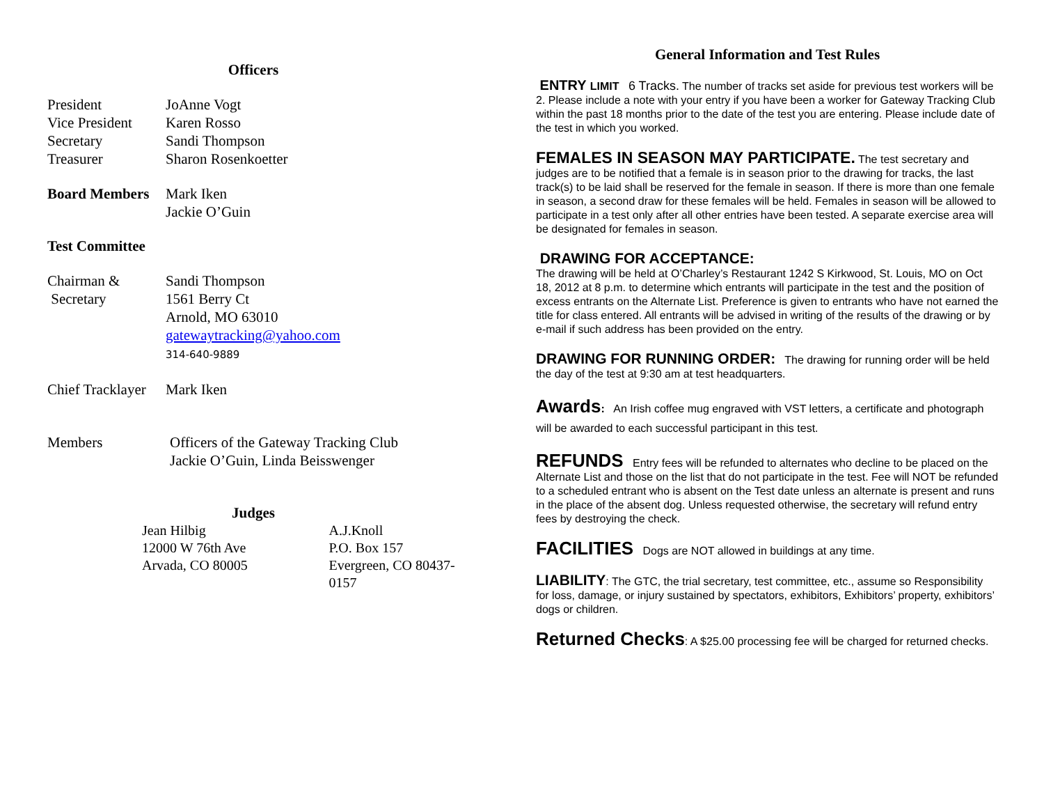Officers
President JoAnne Vogt
Vice President Karen Rosso
Secretary Sandi Thompson
Treasurer Sharon Rosenkoetter
Board Members Mark Iken
Jackie O’Guin
Test Committee
Chairman &
Secretary Sandi Thompson
1561 Berry Ct
Arnold, MO 63010
gatewaytracking@yahoo.com
314-640-9889
Chief Tracklayer Mark Iken
Members Officers of the Gateway Tracking Club
Jackie O’Guin, Linda Beisswenger
Judges
Jean Hilbig
12000 W 76th Ave
Arvada, CO 80005
A.J.Knoll
P.O. Box 157
Evergreen, CO 80437-0157
General Information and Test Rules
ENTRY LIMIT 6 Tracks. The number of tracks set aside for previous test workers will be 2. Please include a note with your entry if you have been a worker for Gateway Tracking Club within the past 18 months prior to the date of the test you are entering. Please include date of the test in which you worked.
FEMALES IN SEASON MAY PARTICIPATE. The test secretary and judges are to be notified that a female is in season prior to the drawing for tracks, the last track(s) to be laid shall be reserved for the female in season. If there is more than one female in season, a second draw for these females will be held. Females in season will be allowed to participate in a test only after all other entries have been tested. A separate exercise area will be designated for females in season.
DRAWING FOR ACCEPTANCE:
The drawing will be held at O’Charley’s Restaurant 1242 S Kirkwood, St. Louis, MO on Oct 18, 2012 at 8 p.m. to determine which entrants will participate in the test and the position of excess entrants on the Alternate List. Preference is given to entrants who have not earned the title for class entered. All entrants will be advised in writing of the results of the drawing or by e-mail if such address has been provided on the entry.
DRAWING FOR RUNNING ORDER: The drawing for running order will be held the day of the test at 9:30 am at test headquarters.
Awards: An Irish coffee mug engraved with VST letters, a certificate and photograph will be awarded to each successful participant in this test.
REFUNDS Entry fees will be refunded to alternates who decline to be placed on the Alternate List and those on the list that do not participate in the test. Fee will NOT be refunded to a scheduled entrant who is absent on the Test date unless an alternate is present and runs in the place of the absent dog. Unless requested otherwise, the secretary will refund entry fees by destroying the check.
FACILITIES Dogs are NOT allowed in buildings at any time.
LIABILITY: The GTC, the trial secretary, test committee, etc., assume so Responsibility for loss, damage, or injury sustained by spectators, exhibitors, Exhibitors’ property, exhibitors’ dogs or children.
Returned Checks: A $25.00 processing fee will be charged for returned checks.